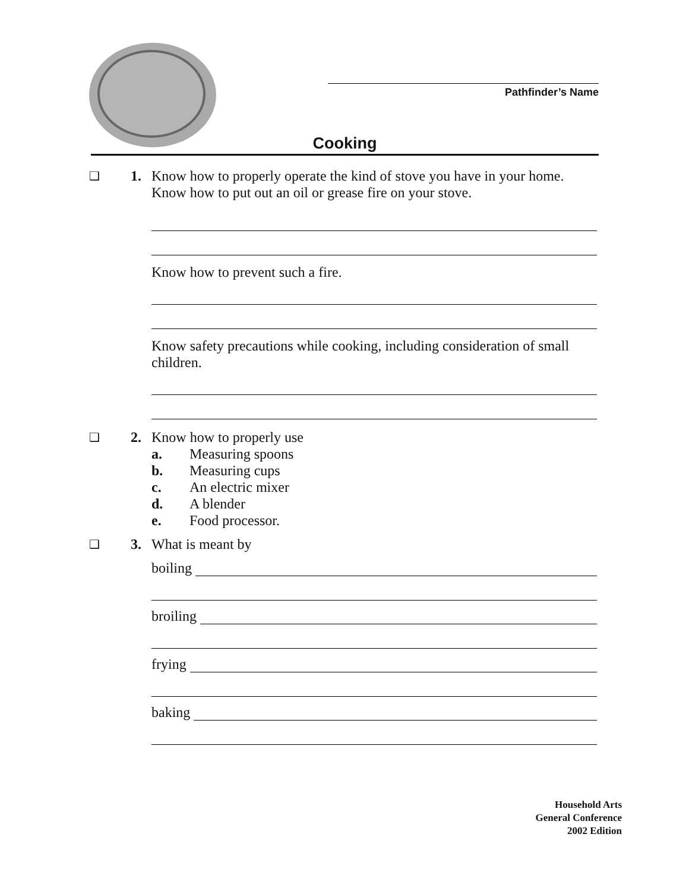Pathfinder’s Name
Cooking
❑
1. Know how to properly operate the kind of stove you have in your home. Know how to put out an oil or grease fire on your stove.
Know how to prevent such a fire.
Know safety precautions while cooking, including consideration of small children.
❑
2. Know how to properly use
a. Measuring spoons
b. Measuring cups
c. An electric mixer
d. A blender
e. Food processor.
❑
3. What is meant by
boiling
broiling
frying
baking
Household Arts
General Conference
2002 Edition